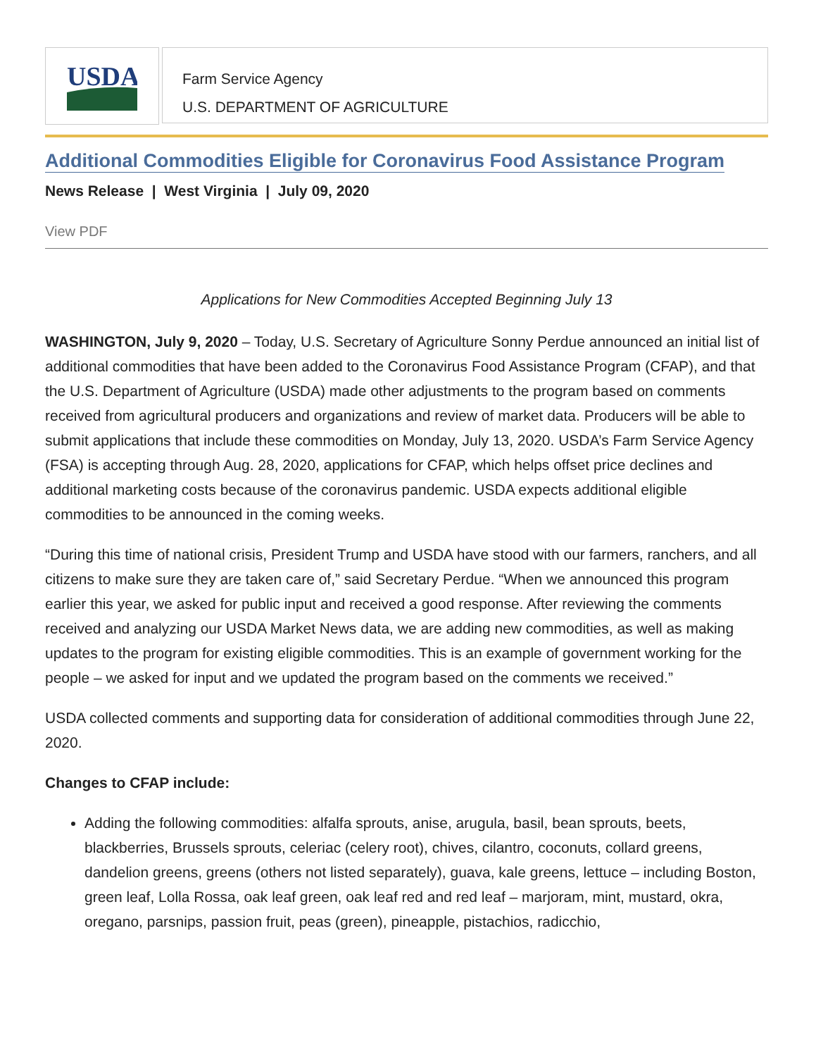USDA
Farm Service Agency
U.S. DEPARTMENT OF AGRICULTURE
Additional Commodities Eligible for Coronavirus Food Assistance Program
News Release | West Virginia | July 09, 2020
View PDF
Applications for New Commodities Accepted Beginning July 13
WASHINGTON, July 9, 2020 – Today, U.S. Secretary of Agriculture Sonny Perdue announced an initial list of additional commodities that have been added to the Coronavirus Food Assistance Program (CFAP), and that the U.S. Department of Agriculture (USDA) made other adjustments to the program based on comments received from agricultural producers and organizations and review of market data. Producers will be able to submit applications that include these commodities on Monday, July 13, 2020. USDA’s Farm Service Agency (FSA) is accepting through Aug. 28, 2020, applications for CFAP, which helps offset price declines and additional marketing costs because of the coronavirus pandemic. USDA expects additional eligible commodities to be announced in the coming weeks.
“During this time of national crisis, President Trump and USDA have stood with our farmers, ranchers, and all citizens to make sure they are taken care of,” said Secretary Perdue. “When we announced this program earlier this year, we asked for public input and received a good response. After reviewing the comments received and analyzing our USDA Market News data, we are adding new commodities, as well as making updates to the program for existing eligible commodities. This is an example of government working for the people – we asked for input and we updated the program based on the comments we received.”
USDA collected comments and supporting data for consideration of additional commodities through June 22, 2020.
Changes to CFAP include:
Adding the following commodities: alfalfa sprouts, anise, arugula, basil, bean sprouts, beets, blackberries, Brussels sprouts, celeriac (celery root), chives, cilantro, coconuts, collard greens, dandelion greens, greens (others not listed separately), guava, kale greens, lettuce – including Boston, green leaf, Lolla Rossa, oak leaf green, oak leaf red and red leaf – marjoram, mint, mustard, okra, oregano, parsnips, passion fruit, peas (green), pineapple, pistachios, radicchio,